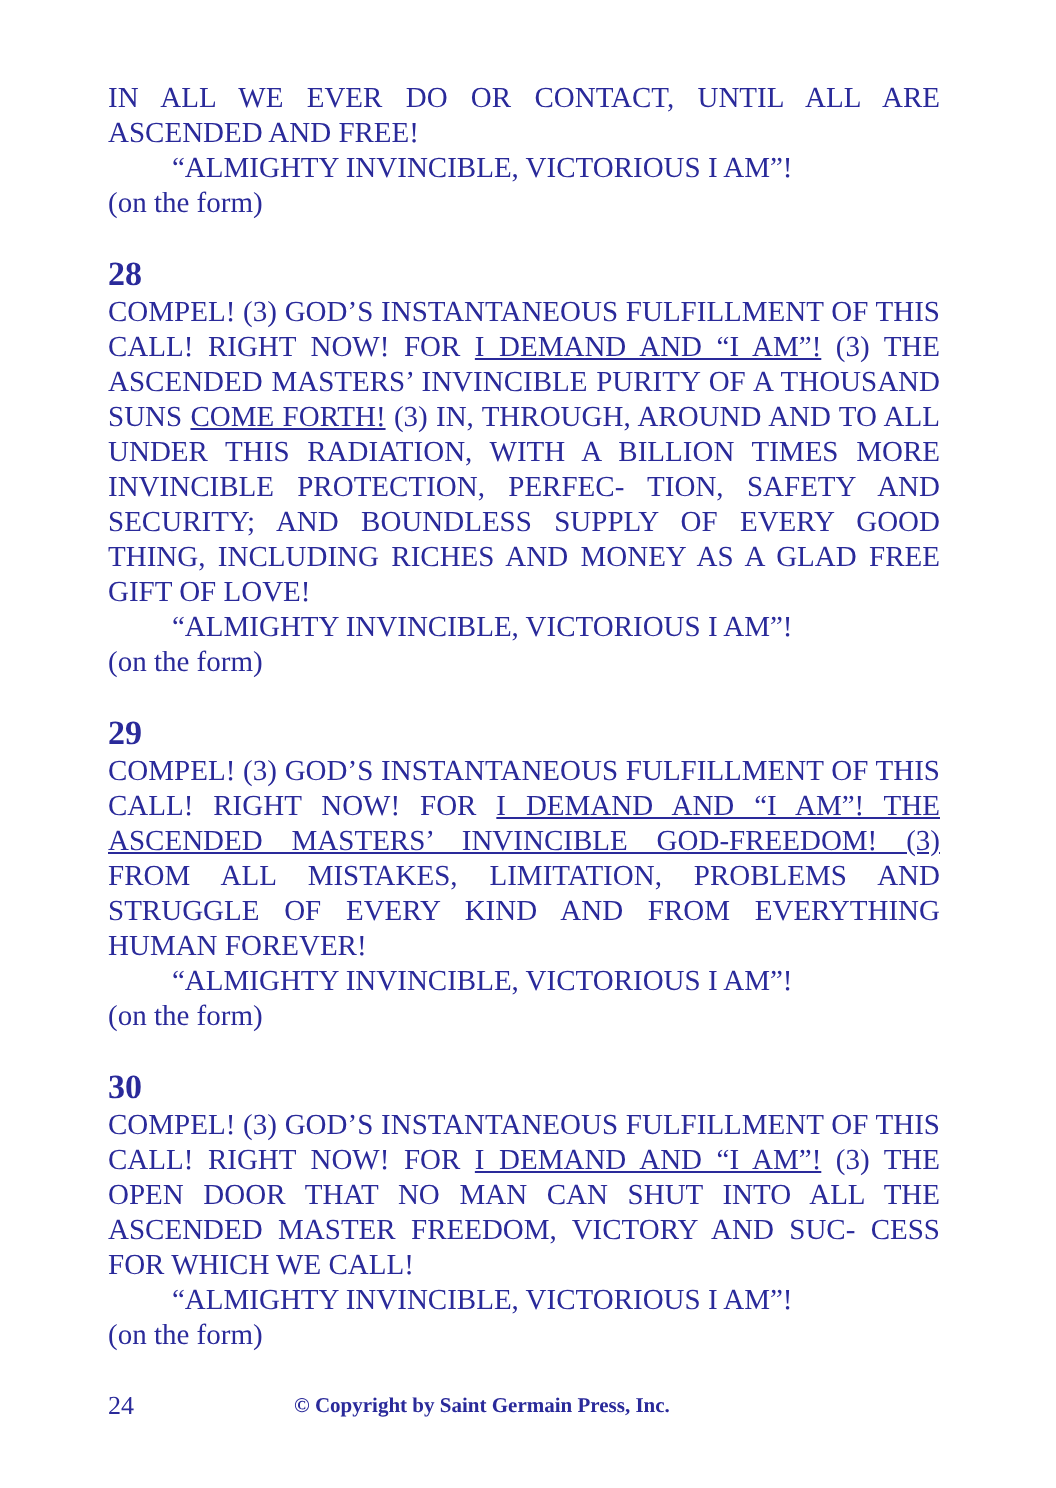IN ALL WE EVER DO OR CONTACT, UNTIL ALL ARE ASCENDED AND FREE!
“ALMIGHTY INVINCIBLE, VICTORIOUS I AM”!
(on the form)
28
COMPEL! (3) GOD’S INSTANTANEOUS FULFILLMENT OF THIS CALL! RIGHT NOW! FOR I DEMAND AND “I AM”! (3) THE ASCENDED MASTERS’ INVINCIBLE PURITY OF A THOUSAND SUNS COME FORTH! (3) IN, THROUGH, AROUND AND TO ALL UNDER THIS RADIATION, WITH A BILLION TIMES MORE INVINCIBLE PROTECTION, PERFEC- TION, SAFETY AND SECURITY; AND BOUNDLESS SUPPLY OF EVERY GOOD THING, INCLUDING RICHES AND MONEY AS A GLAD FREE GIFT OF LOVE!
“ALMIGHTY INVINCIBLE, VICTORIOUS I AM”!
(on the form)
29
COMPEL! (3) GOD’S INSTANTANEOUS FULFILLMENT OF THIS CALL! RIGHT NOW! FOR I DEMAND AND “I AM”! THE ASCENDED MASTERS’ INVINCIBLE GOD-FREEDOM! (3) FROM ALL MISTAKES, LIMITATION, PROBLEMS AND STRUGGLE OF EVERY KIND AND FROM EVERYTHING HUMAN FOREVER!
“ALMIGHTY INVINCIBLE, VICTORIOUS I AM”!
(on the form)
30
COMPEL! (3) GOD’S INSTANTANEOUS FULFILLMENT OF THIS CALL! RIGHT NOW! FOR I DEMAND AND “I AM”! (3) THE OPEN DOOR THAT NO MAN CAN SHUT INTO ALL THE ASCENDED MASTER FREEDOM, VICTORY AND SUC- CESS FOR WHICH WE CALL!
“ALMIGHTY INVINCIBLE, VICTORIOUS I AM”!
(on the form)
24 © Copyright by Saint Germain Press, Inc.